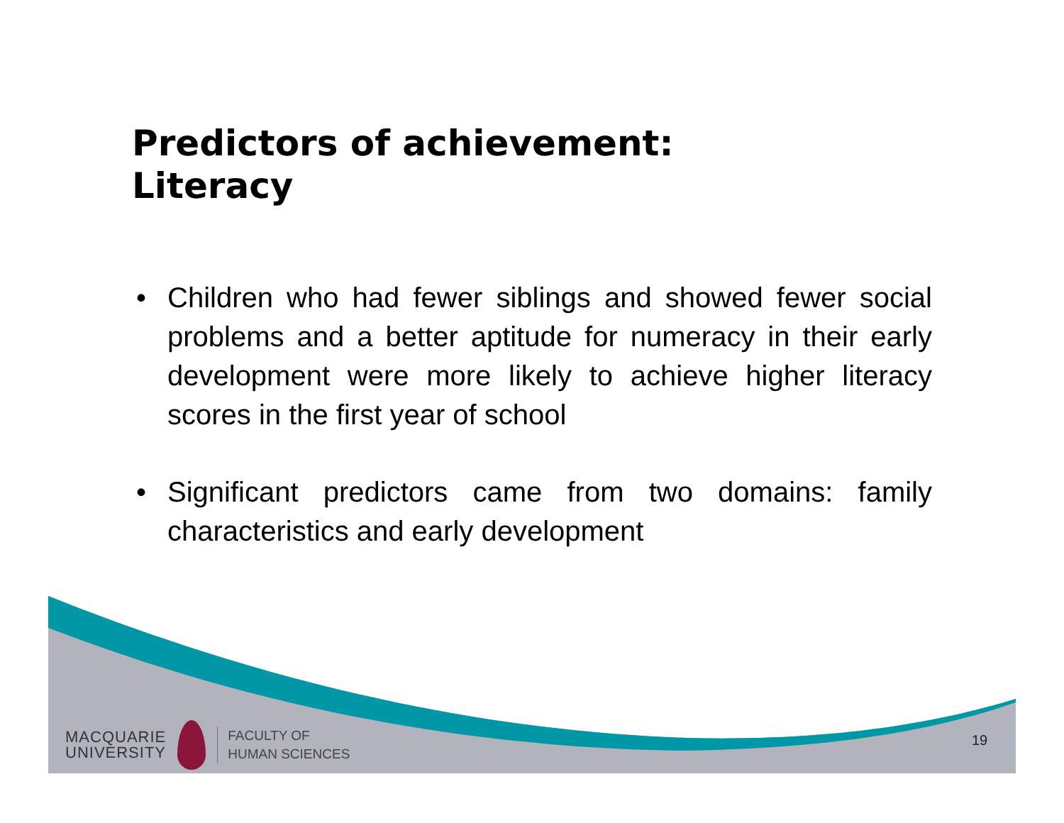Predictors of achievement:
Literacy
• Children who had fewer siblings and showed fewer social problems and a better aptitude for numeracy in their early development were more likely to achieve higher literacy scores in the first year of school
• Significant predictors came from two domains: family characteristics and early development
MACQUARIE
UNIVERSITY
FACULTY OF
HUMAN SCIENCES
19